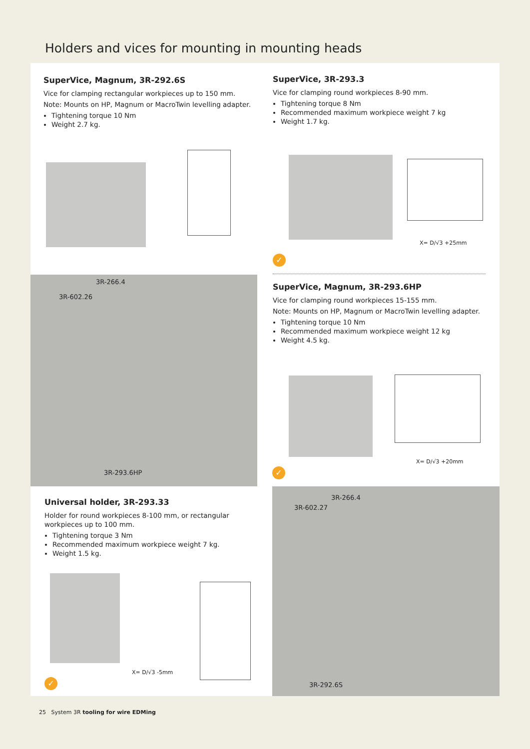Holders and vices for mounting in mounting heads
SuperVice, Magnum, 3R-292.6S
Vice for clamping rectangular workpieces up to 150 mm.
Note: Mounts on HP, Magnum or MacroTwin levelling adapter.
Tightening torque 10 Nm
Weight 2.7 kg.
SuperVice, 3R-293.3
Vice for clamping round workpieces 8-90 mm.
Tightening torque 8 Nm
Recommended maximum workpiece weight 7 kg
Weight 1.7 kg.
X= D/√3 +25mm
✓
3R-266.4
3R-602.26
3R-293.6HP
SuperVice, Magnum, 3R-293.6HP
Vice for clamping round workpieces 15-155 mm.
Note: Mounts on HP, Magnum or MacroTwin levelling adapter.
Tightening torque 10 Nm
Recommended maximum workpiece weight 12 kg
Weight 4.5 kg.
X= D/√3 +20mm
✓
Universal holder, 3R-293.33
Holder for round workpieces 8-100 mm, or rectangular workpieces up to 100 mm.
Tightening torque 3 Nm
Recommended maximum workpiece weight 7 kg.
Weight 1.5 kg.
X= D/√3 -5mm
✓
3R-266.4
3R-602.27
3R-292.6S
25 System 3R tooling for wire EDMing